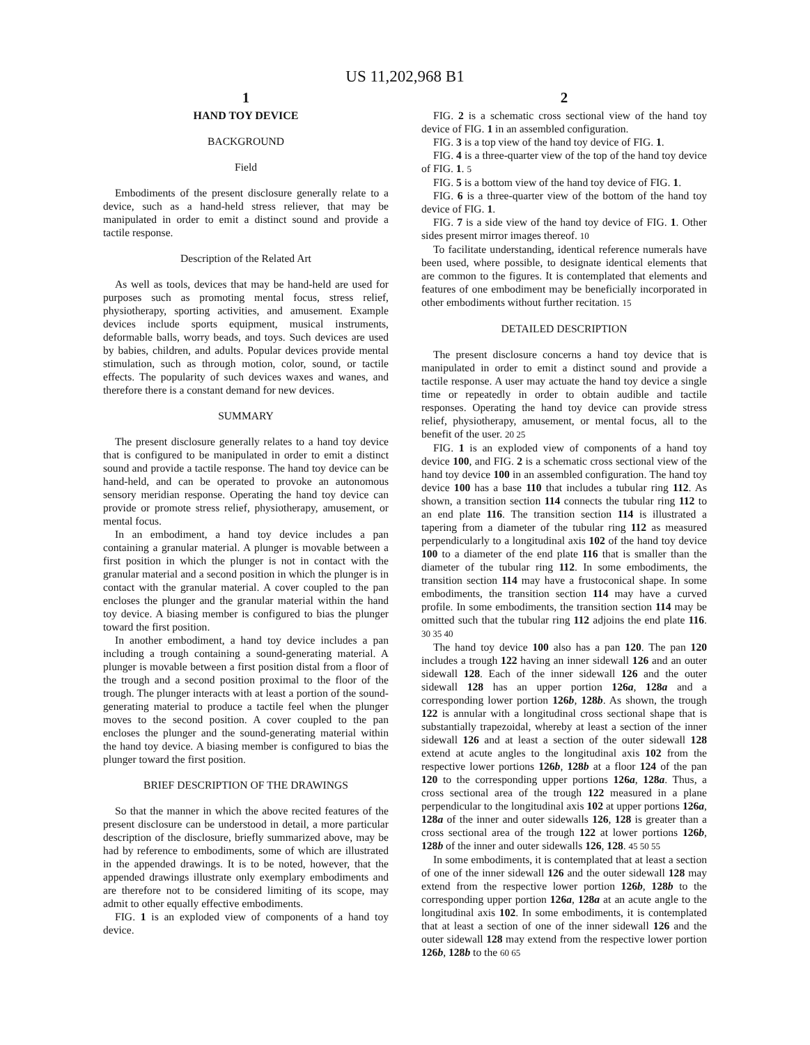US 11,202,968 B1
1
HAND TOY DEVICE
BACKGROUND
Field
Embodiments of the present disclosure generally relate to a device, such as a hand-held stress reliever, that may be manipulated in order to emit a distinct sound and provide a tactile response.
Description of the Related Art
As well as tools, devices that may be hand-held are used for purposes such as promoting mental focus, stress relief, physiotherapy, sporting activities, and amusement. Example devices include sports equipment, musical instruments, deformable balls, worry beads, and toys. Such devices are used by babies, children, and adults. Popular devices provide mental stimulation, such as through motion, color, sound, or tactile effects. The popularity of such devices waxes and wanes, and therefore there is a constant demand for new devices.
SUMMARY
The present disclosure generally relates to a hand toy device that is configured to be manipulated in order to emit a distinct sound and provide a tactile response. The hand toy device can be hand-held, and can be operated to provoke an autonomous sensory meridian response. Operating the hand toy device can provide or promote stress relief, physiotherapy, amusement, or mental focus.
In an embodiment, a hand toy device includes a pan containing a granular material. A plunger is movable between a first position in which the plunger is not in contact with the granular material and a second position in which the plunger is in contact with the granular material. A cover coupled to the pan encloses the plunger and the granular material within the hand toy device. A biasing member is configured to bias the plunger toward the first position.
In another embodiment, a hand toy device includes a pan including a trough containing a sound-generating material. A plunger is movable between a first position distal from a floor of the trough and a second position proximal to the floor of the trough. The plunger interacts with at least a portion of the sound-generating material to produce a tactile feel when the plunger moves to the second position. A cover coupled to the pan encloses the plunger and the sound-generating material within the hand toy device. A biasing member is configured to bias the plunger toward the first position.
BRIEF DESCRIPTION OF THE DRAWINGS
So that the manner in which the above recited features of the present disclosure can be understood in detail, a more particular description of the disclosure, briefly summarized above, may be had by reference to embodiments, some of which are illustrated in the appended drawings. It is to be noted, however, that the appended drawings illustrate only exemplary embodiments and are therefore not to be considered limiting of its scope, may admit to other equally effective embodiments.
FIG. 1 is an exploded view of components of a hand toy device.
2
FIG. 2 is a schematic cross sectional view of the hand toy device of FIG. 1 in an assembled configuration.
FIG. 3 is a top view of the hand toy device of FIG. 1.
FIG. 4 is a three-quarter view of the top of the hand toy device of FIG. 1. 5
FIG. 5 is a bottom view of the hand toy device of FIG. 1.
FIG. 6 is a three-quarter view of the bottom of the hand toy device of FIG. 1.
FIG. 7 is a side view of the hand toy device of FIG. 1. Other sides present mirror images thereof. 10
To facilitate understanding, identical reference numerals have been used, where possible, to designate identical elements that are common to the figures. It is contemplated that elements and features of one embodiment may be beneficially incorporated in other embodiments without further recitation. 15
DETAILED DESCRIPTION
The present disclosure concerns a hand toy device that is manipulated in order to emit a distinct sound and provide a tactile response. A user may actuate the hand toy device a single time or repeatedly in order to obtain audible and tactile responses. Operating the hand toy device can provide stress relief, physiotherapy, amusement, or mental focus, all to the benefit of the user. 20 25
FIG. 1 is an exploded view of components of a hand toy device 100, and FIG. 2 is a schematic cross sectional view of the hand toy device 100 in an assembled configuration. The hand toy device 100 has a base 110 that includes a tubular ring 112. As shown, a transition section 114 connects the tubular ring 112 to an end plate 116. The transition section 114 is illustrated a tapering from a diameter of the tubular ring 112 as measured perpendicularly to a longitudinal axis 102 of the hand toy device 100 to a diameter of the end plate 116 that is smaller than the diameter of the tubular ring 112. In some embodiments, the transition section 114 may have a frustoconical shape. In some embodiments, the transition section 114 may have a curved profile. In some embodiments, the transition section 114 may be omitted such that the tubular ring 112 adjoins the end plate 116. 30 35 40
The hand toy device 100 also has a pan 120. The pan 120 includes a trough 122 having an inner sidewall 126 and an outer sidewall 128. Each of the inner sidewall 126 and the outer sidewall 128 has an upper portion 126a, 128a and a corresponding lower portion 126b, 128b. As shown, the trough 122 is annular with a longitudinal cross sectional shape that is substantially trapezoidal, whereby at least a section of the inner sidewall 126 and at least a section of the outer sidewall 128 extend at acute angles to the longitudinal axis 102 from the respective lower portions 126b, 128b at a floor 124 of the pan 120 to the corresponding upper portions 126a, 128a. Thus, a cross sectional area of the trough 122 measured in a plane perpendicular to the longitudinal axis 102 at upper portions 126a, 128a of the inner and outer sidewalls 126, 128 is greater than a cross sectional area of the trough 122 at lower portions 126b, 128b of the inner and outer sidewalls 126, 128. 45 50 55
In some embodiments, it is contemplated that at least a section of one of the inner sidewall 126 and the outer sidewall 128 may extend from the respective lower portion 126b, 128b to the corresponding upper portion 126a, 128a at an acute angle to the longitudinal axis 102. In some embodiments, it is contemplated that at least a section of one of the inner sidewall 126 and the outer sidewall 128 may extend from the respective lower portion 126b, 128b to the 60 65